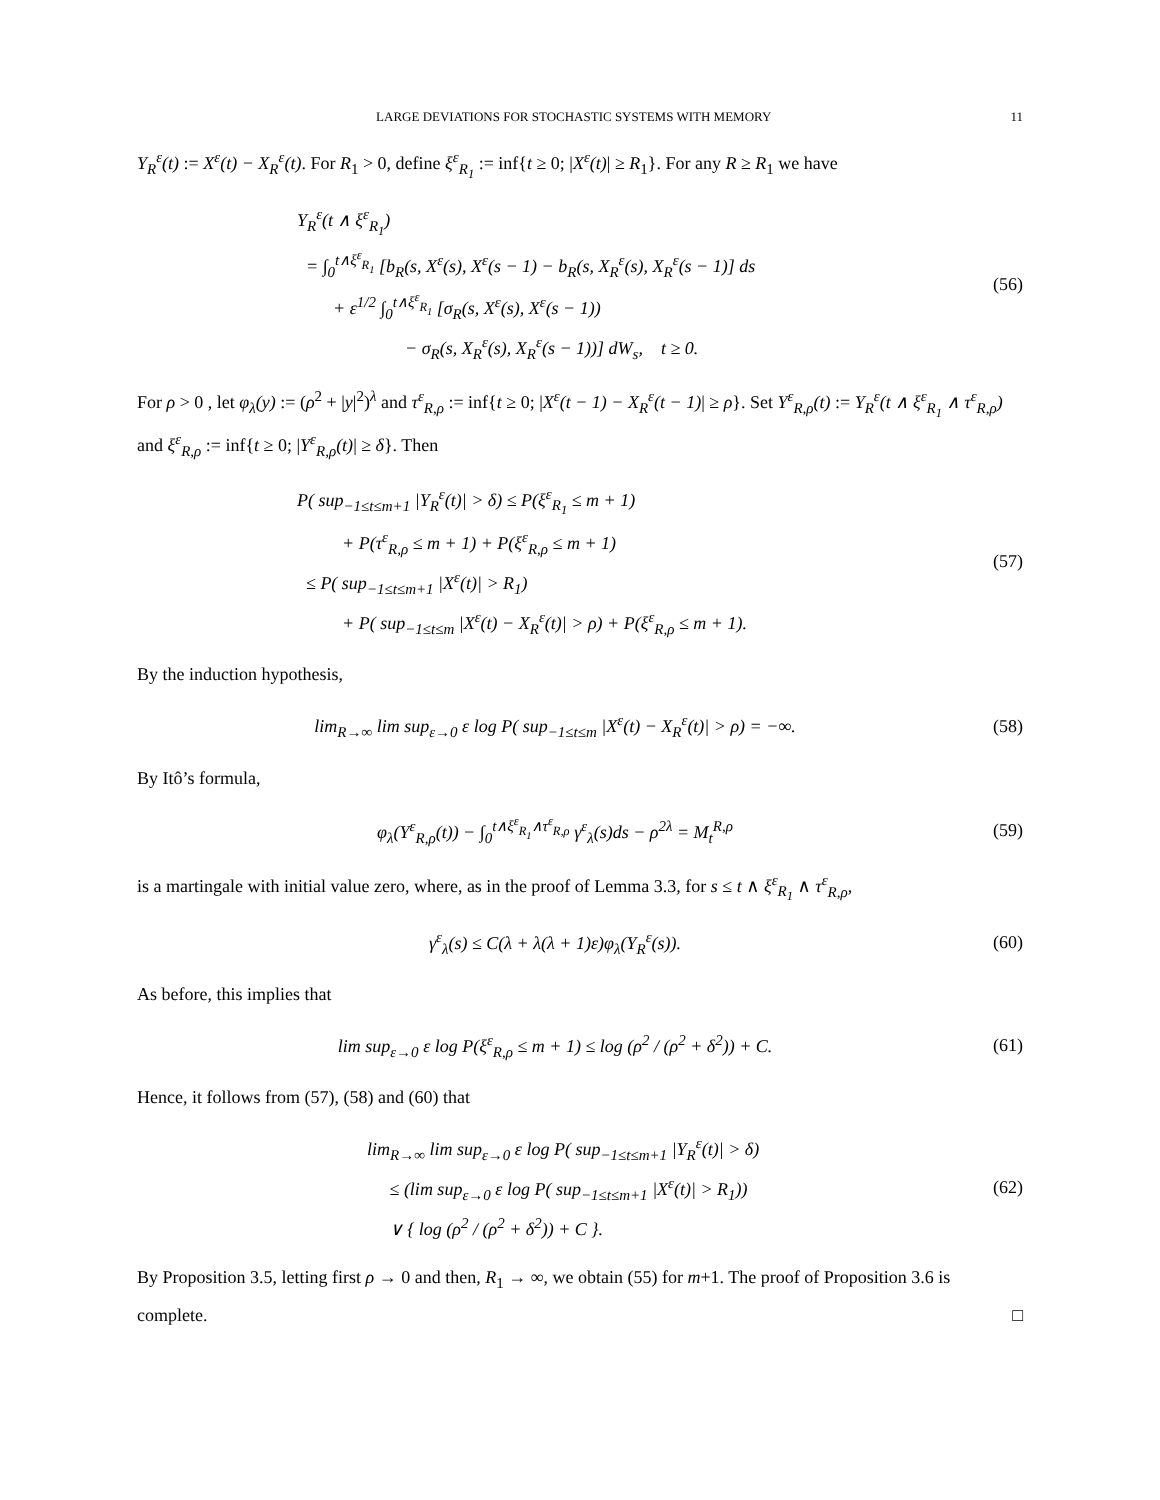LARGE DEVIATIONS FOR STOCHASTIC SYSTEMS WITH MEMORY 11
Y<sub>R</sub><sup>ε</sup>(t) := X<sup>ε</sup>(t) − X<sub>R</sub><sup>ε</sup>(t). For R<sub>1</sub> > 0, define ξ<sup>ε</sup><sub>R<sub>1</sub></sub> := inf{t ≥ 0; |X<sup>ε</sup>(t)| ≥ R<sub>1</sub>}. For any R ≥ R<sub>1</sub> we have
Y<sub>R</sub><sup>ε</sup>(t ∧ ξ<sup>ε</sup><sub>R<sub>1</sub></sub>)
= ∫<sub>0</sub><sup>t∧ξ<sup>ε</sup><sub>R<sub>1</sub></sub></sup> [b<sub>R</sub>(s, X<sup>ε</sup>(s), X<sup>ε</sup>(s − 1) − b<sub>R</sub>(s, X<sub>R</sub><sup>ε</sup>(s), X<sub>R</sub><sup>ε</sup>(s − 1)] ds
+ ε<sup>1/2</sup> ∫<sub>0</sub><sup>t∧ξ<sup>ε</sup><sub>R<sub>1</sub></sub></sup> [σ<sub>R</sub>(s, X<sup>ε</sup>(s), X<sup>ε</sup>(s − 1))
− σ<sub>R</sub>(s, X<sub>R</sub><sup>ε</sup>(s), X<sub>R</sub><sup>ε</sup>(s − 1))] dW<sub>s</sub>, t ≥ 0.
(56)
For ρ > 0 , let φ<sub>λ</sub>(y) := (ρ<sup>2</sup> + |y|<sup>2</sup>)<sup>λ</sup> and τ<sup>ε</sup><sub>R,ρ</sub> := inf{t ≥ 0; |X<sup>ε</sup>(t − 1) − X<sub>R</sub><sup>ε</sup>(t − 1)| ≥ ρ}. Set Y<sup>ε</sup><sub>R,ρ</sub>(t) := Y<sub>R</sub><sup>ε</sup>(t ∧ ξ<sup>ε</sup><sub>R<sub>1</sub></sub> ∧ τ<sup>ε</sup><sub>R,ρ</sub>) and ξ<sup>ε</sup><sub>R,ρ</sub> := inf{t ≥ 0; |Y<sup>ε</sup><sub>R,ρ</sub>(t)| ≥ δ}. Then
P( sup<sub>−1≤t≤m+1</sub> |Y<sub>R</sub><sup>ε</sup>(t)| > δ) ≤ P(ξ<sup>ε</sup><sub>R<sub>1</sub></sub> ≤ m + 1)
+ P(τ<sup>ε</sup><sub>R,ρ</sub> ≤ m + 1) + P(ξ<sup>ε</sup><sub>R,ρ</sub> ≤ m + 1)
≤ P( sup<sub>−1≤t≤m+1</sub> |X<sup>ε</sup>(t)| > R<sub>1</sub>)
+ P( sup<sub>−1≤t≤m</sub> |X<sup>ε</sup>(t) − X<sub>R</sub><sup>ε</sup>(t)| > ρ) + P(ξ<sup>ε</sup><sub>R,ρ</sub> ≤ m + 1).
(57)
By the induction hypothesis,
lim<sub>R→∞</sub> lim sup<sub>ε→0</sub> ε log P( sup<sub>−1≤t≤m</sub> |X<sup>ε</sup>(t) − X<sub>R</sub><sup>ε</sup>(t)| > ρ) = −∞.
(58)
By Itô’s formula,
φ<sub>λ</sub>(Y<sup>ε</sup><sub>R,ρ</sub>(t)) − ∫<sub>0</sub><sup>t∧ξ<sup>ε</sup><sub>R<sub>1</sub></sub>∧τ<sup>ε</sup><sub>R,ρ</sub></sup> γ<sup>ε</sup><sub>λ</sub>(s)ds − ρ<sup>2λ</sup> = M<sub>t</sub><sup>R,ρ</sup>
(59)
is a martingale with initial value zero, where, as in the proof of Lemma 3.3, for s ≤ t ∧ ξ<sup>ε</sup><sub>R<sub>1</sub></sub> ∧ τ<sup>ε</sup><sub>R,ρ</sub>,
γ<sup>ε</sup><sub>λ</sub>(s) ≤ C(λ + λ(λ + 1)ε)φ<sub>λ</sub>(Y<sub>R</sub><sup>ε</sup>(s)).
(60)
As before, this implies that
lim sup<sub>ε→0</sub> ε log P(ξ<sup>ε</sup><sub>R,ρ</sub> ≤ m + 1) ≤ log (ρ<sup>2</sup> / (ρ<sup>2</sup> + δ<sup>2</sup>)) + C.
(61)
Hence, it follows from (57), (58) and (60) that
lim<sub>R→∞</sub> lim sup<sub>ε→0</sub> ε log P( sup<sub>−1≤t≤m+1</sub> |Y<sub>R</sub><sup>ε</sup>(t)| > δ)
≤ (lim sup<sub>ε→0</sub> ε log P( sup<sub>−1≤t≤m+1</sub> |X<sup>ε</sup>(t)| > R<sub>1</sub>))
∨ { log (ρ<sup>2</sup> / (ρ<sup>2</sup> + δ<sup>2</sup>)) + C }.
(62)
By Proposition 3.5, letting first ρ → 0 and then, R<sub>1</sub> → ∞, we obtain (55) for m+1. The proof of Proposition 3.6 is complete. □